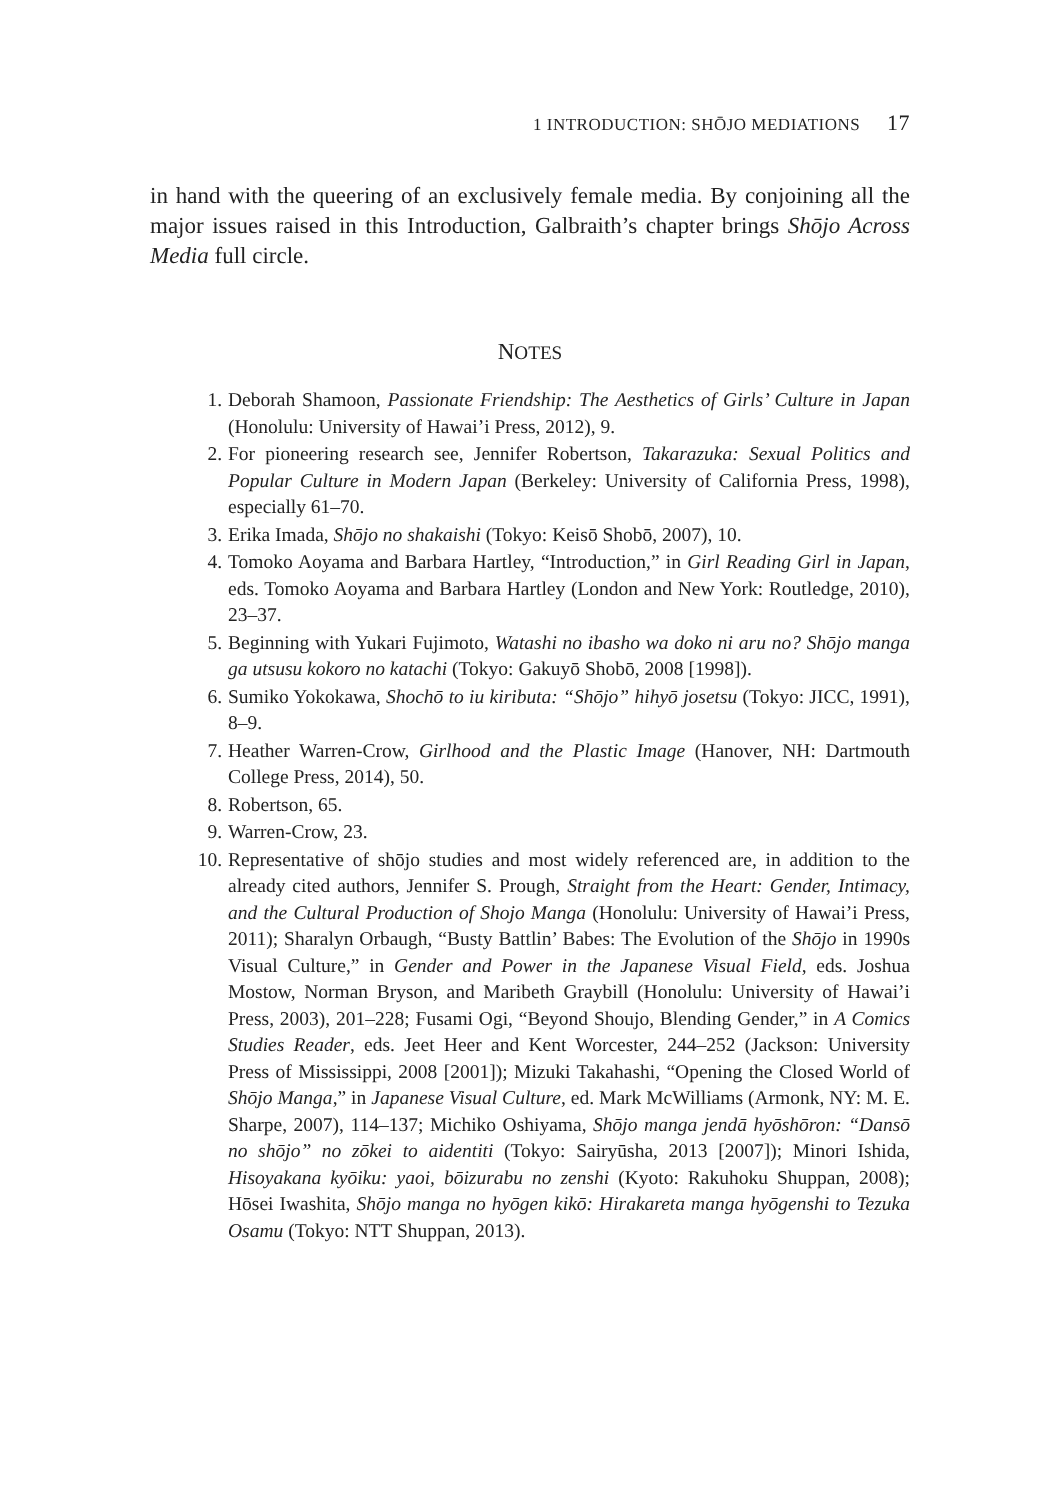1 INTRODUCTION: SHŌJO MEDIATIONS 17
in hand with the queering of an exclusively female media. By conjoining all the major issues raised in this Introduction, Galbraith’s chapter brings Shōjo Across Media full circle.
NOTES
1. Deborah Shamoon, Passionate Friendship: The Aesthetics of Girls’ Culture in Japan (Honolulu: University of Hawai’i Press, 2012), 9.
2. For pioneering research see, Jennifer Robertson, Takarazuka: Sexual Politics and Popular Culture in Modern Japan (Berkeley: University of California Press, 1998), especially 61–70.
3. Erika Imada, Shōjo no shakaishi (Tokyo: Keisō Shobō, 2007), 10.
4. Tomoko Aoyama and Barbara Hartley, “Introduction,” in Girl Reading Girl in Japan, eds. Tomoko Aoyama and Barbara Hartley (London and New York: Routledge, 2010), 23–37.
5. Beginning with Yukari Fujimoto, Watashi no ibasho wa doko ni aru no? Shōjo manga ga utsusu kokoro no katachi (Tokyo: Gakuyō Shobō, 2008 [1998]).
6. Sumiko Yokokawa, Shochō to iu kiributa: “Shōjo” hihyō josetsu (Tokyo: JICC, 1991), 8–9.
7. Heather Warren-Crow, Girlhood and the Plastic Image (Hanover, NH: Dartmouth College Press, 2014), 50.
8. Robertson, 65.
9. Warren-Crow, 23.
10. Representative of shōjo studies and most widely referenced are, in addition to the already cited authors, Jennifer S. Prough, Straight from the Heart: Gender, Intimacy, and the Cultural Production of Shojo Manga (Honolulu: University of Hawai’i Press, 2011); Sharalyn Orbaugh, “Busty Battlin’ Babes: The Evolution of the Shōjo in 1990s Visual Culture,” in Gender and Power in the Japanese Visual Field, eds. Joshua Mostow, Norman Bryson, and Maribeth Graybill (Honolulu: University of Hawai’i Press, 2003), 201–228; Fusami Ogi, “Beyond Shoujo, Blending Gender,” in A Comics Studies Reader, eds. Jeet Heer and Kent Worcester, 244–252 (Jackson: University Press of Mississippi, 2008 [2001]); Mizuki Takahashi, “Opening the Closed World of Shōjo Manga,” in Japanese Visual Culture, ed. Mark McWilliams (Armonk, NY: M. E. Sharpe, 2007), 114–137; Michiko Oshiyama, Shōjo manga jendā hyōshōron: “Dansō no shōjo” no zōkei to aidentiti (Tokyo: Sairyūsha, 2013 [2007]); Minori Ishida, Hisoyakana kyōiku: yaoi, bōizurabu no zenshi (Kyoto: Rakuhoku Shuppan, 2008); Hōsei Iwashita, Shōjo manga no hyōgen kikō: Hirakareta manga hyōgenshi to Tezuka Osamu (Tokyo: NTT Shuppan, 2013).